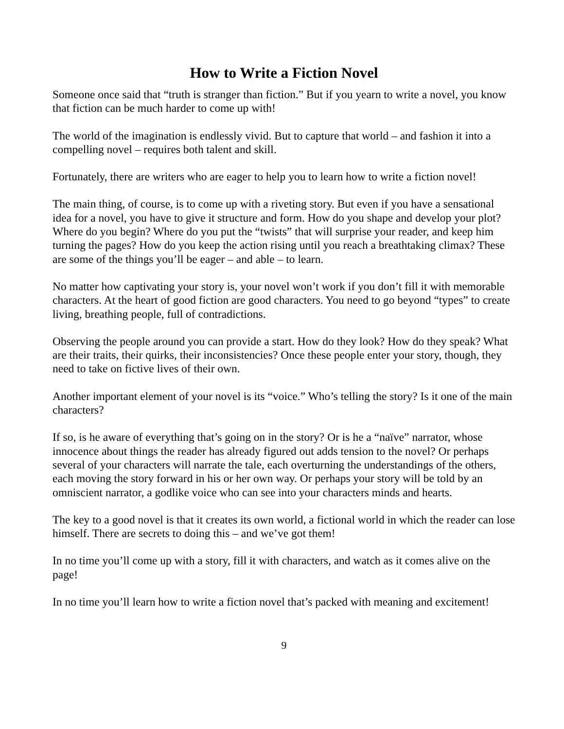How to Write a Fiction Novel
Someone once said that “truth is stranger than fiction.” But if you yearn to write a novel, you know that fiction can be much harder to come up with!
The world of the imagination is endlessly vivid. But to capture that world – and fashion it into a compelling novel – requires both talent and skill.
Fortunately, there are writers who are eager to help you to learn how to write a fiction novel!
The main thing, of course, is to come up with a riveting story. But even if you have a sensational idea for a novel, you have to give it structure and form. How do you shape and develop your plot? Where do you begin? Where do you put the “twists” that will surprise your reader, and keep him turning the pages? How do you keep the action rising until you reach a breathtaking climax? These are some of the things you’ll be eager – and able – to learn.
No matter how captivating your story is, your novel won’t work if you don’t fill it with memorable characters. At the heart of good fiction are good characters. You need to go beyond “types” to create living, breathing people, full of contradictions.
Observing the people around you can provide a start. How do they look? How do they speak? What are their traits, their quirks, their inconsistencies? Once these people enter your story, though, they need to take on fictive lives of their own.
Another important element of your novel is its “voice.” Who’s telling the story? Is it one of the main characters?
If so, is he aware of everything that’s going on in the story? Or is he a “naïve” narrator, whose innocence about things the reader has already figured out adds tension to the novel? Or perhaps several of your characters will narrate the tale, each overturning the understandings of the others, each moving the story forward in his or her own way. Or perhaps your story will be told by an omniscient narrator, a godlike voice who can see into your characters minds and hearts.
The key to a good novel is that it creates its own world, a fictional world in which the reader can lose himself. There are secrets to doing this – and we’ve got them!
In no time you’ll come up with a story, fill it with characters, and watch as it comes alive on the page!
In no time you’ll learn how to write a fiction novel that’s packed with meaning and excitement!
9